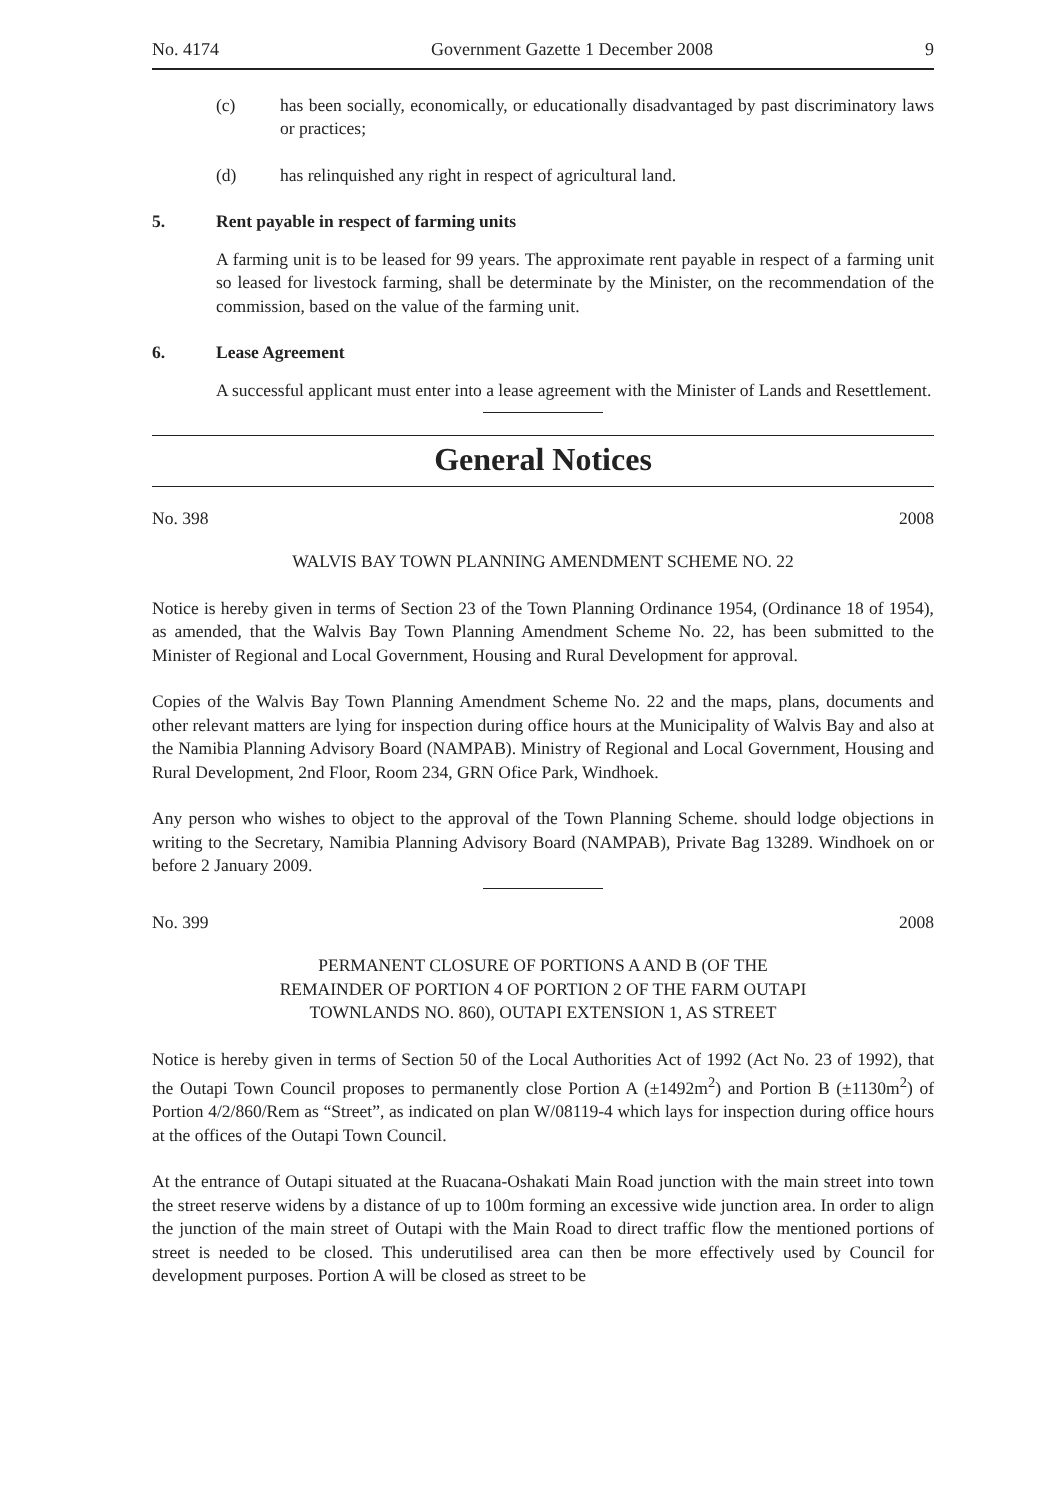No. 4174 Government Gazette 1 December 2008 9
(c) has been socially, economically, or educationally disadvantaged by past discriminatory laws or practices;
(d) has relinquished any right in respect of agricultural land.
5. Rent payable in respect of farming units
A farming unit is to be leased for 99 years. The approximate rent payable in respect of a farming unit so leased for livestock farming, shall be determinate by the Minister, on the recommendation of the commission, based on the value of the farming unit.
6. Lease Agreement
A successful applicant must enter into a lease agreement with the Minister of Lands and Resettlement.
General Notices
No. 398 2008
WALVIS BAY TOWN PLANNING AMENDMENT SCHEME NO. 22
Notice is hereby given in terms of Section 23 of the Town Planning Ordinance 1954, (Ordinance 18 of 1954), as amended, that the Walvis Bay Town Planning Amendment Scheme No. 22, has been submitted to the Minister of Regional and Local Government, Housing and Rural Development for approval.
Copies of the Walvis Bay Town Planning Amendment Scheme No. 22 and the maps, plans, documents and other relevant matters are lying for inspection during office hours at the Municipality of Walvis Bay and also at the Namibia Planning Advisory Board (NAMPAB). Ministry of Regional and Local Government, Housing and Rural Development, 2nd Floor, Room 234, GRN Ofice Park, Windhoek.
Any person who wishes to object to the approval of the Town Planning Scheme. should lodge objections in writing to the Secretary, Namibia Planning Advisory Board (NAMPAB), Private Bag 13289. Windhoek on or before 2 January 2009.
No. 399 2008
PERMANENT CLOSURE OF PORTIONS A AND B (OF THE
REMAINDER OF PORTION 4 OF PORTION 2 OF THE FARM OUTAPI
TOWNLANDS NO. 860), OUTAPI EXTENSION 1, AS STREET
Notice is hereby given in terms of Section 50 of the Local Authorities Act of 1992 (Act No. 23 of 1992), that the Outapi Town Council proposes to permanently close Portion A (±1492m<sup>2</sup>) and Portion B (±1130m<sup>2</sup>) of Portion 4/2/860/Rem as “Street”, as indicated on plan W/08119-4 which lays for inspection during office hours at the offices of the Outapi Town Council.
At the entrance of Outapi situated at the Ruacana-Oshakati Main Road junction with the main street into town the street reserve widens by a distance of up to 100m forming an excessive wide junction area. In order to align the junction of the main street of Outapi with the Main Road to direct traffic flow the mentioned portions of street is needed to be closed. This underutilised area can then be more effectively used by Council for development purposes. Portion A will be closed as street to be